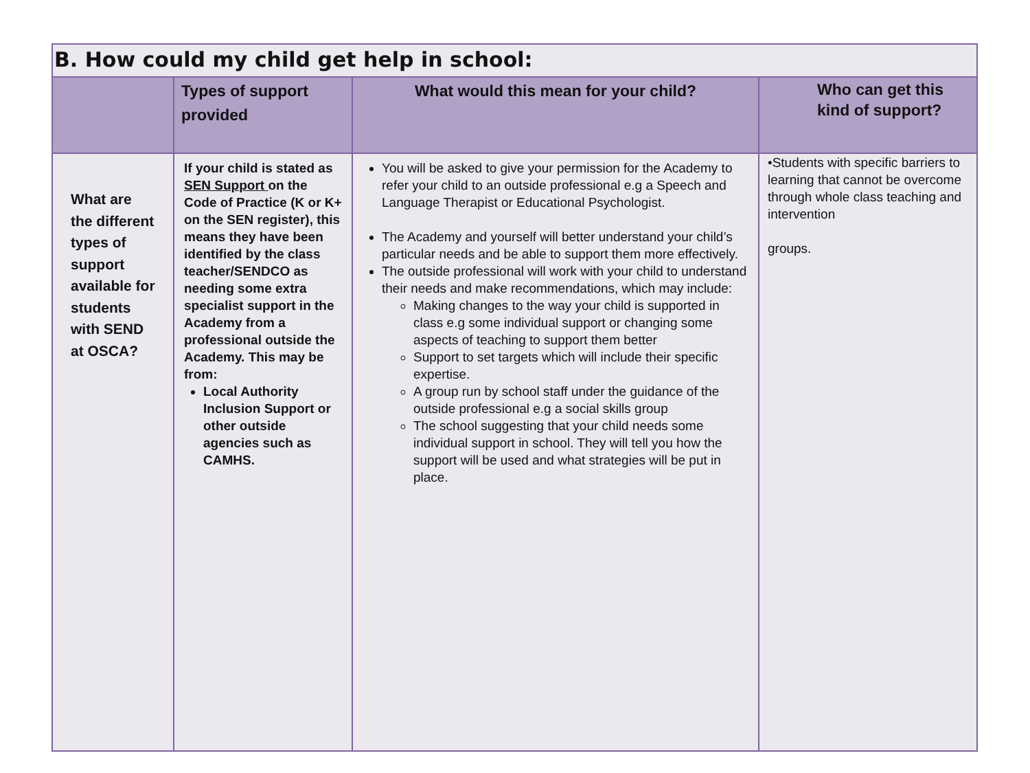| B. How could my child get help in school: | | | |
| | Types of support provided | What would this mean for your child? | Who can get this kind of support? |
| What are the different types of support available for students with SEND at OSCA? | If your child is stated as SEN Support on the Code of Practice (K or K+ on the SEN register), this means they have been identified by the class teacher/SENDCO as needing some extra specialist support in the Academy from a professional outside the Academy. This may be from: Local Authority Inclusion Support or other outside agencies such as CAMHS. | You will be asked to give your permission for the Academy to refer your child to an outside professional e.g a Speech and Language Therapist or Educational Psychologist. The Academy and yourself will better understand your child’s particular needs and be able to support them more effectively. The outside professional will work with your child to understand their needs and make recommendations, which may include: Making changes to the way your child is supported in class e.g some individual support or changing some aspects of teaching to support them better Support to set targets which will include their specific expertise. A group run by school staff under the guidance of the outside professional e.g a social skills group The school suggesting that your child needs some individual support in school. They will tell you how the support will be used and what strategies will be put in place. | •Students with specific barriers to learning that cannot be overcome through whole class teaching and intervention groups. |